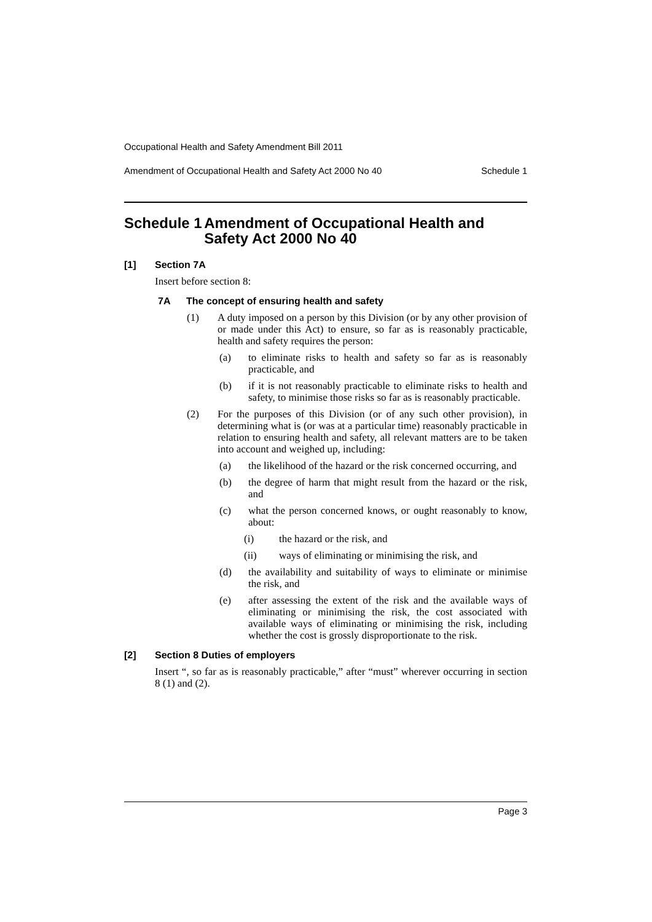Occupational Health and Safety Amendment Bill 2011
Amendment of Occupational Health and Safety Act 2000 No 40 Schedule 1
Schedule 1 Amendment of Occupational Health and Safety Act 2000 No 40
[1] Section 7A
Insert before section 8:
7A The concept of ensuring health and safety
(1) A duty imposed on a person by this Division (or by any other provision of or made under this Act) to ensure, so far as is reasonably practicable, health and safety requires the person:
(a) to eliminate risks to health and safety so far as is reasonably practicable, and
(b) if it is not reasonably practicable to eliminate risks to health and safety, to minimise those risks so far as is reasonably practicable.
(2) For the purposes of this Division (or of any such other provision), in determining what is (or was at a particular time) reasonably practicable in relation to ensuring health and safety, all relevant matters are to be taken into account and weighed up, including:
(a) the likelihood of the hazard or the risk concerned occurring, and
(b) the degree of harm that might result from the hazard or the risk, and
(c) what the person concerned knows, or ought reasonably to know, about:
(i) the hazard or the risk, and
(ii) ways of eliminating or minimising the risk, and
(d) the availability and suitability of ways to eliminate or minimise the risk, and
(e) after assessing the extent of the risk and the available ways of eliminating or minimising the risk, the cost associated with available ways of eliminating or minimising the risk, including whether the cost is grossly disproportionate to the risk.
[2] Section 8 Duties of employers
Insert “, so far as is reasonably practicable,” after “must” wherever occurring in section 8 (1) and (2).
Page 3